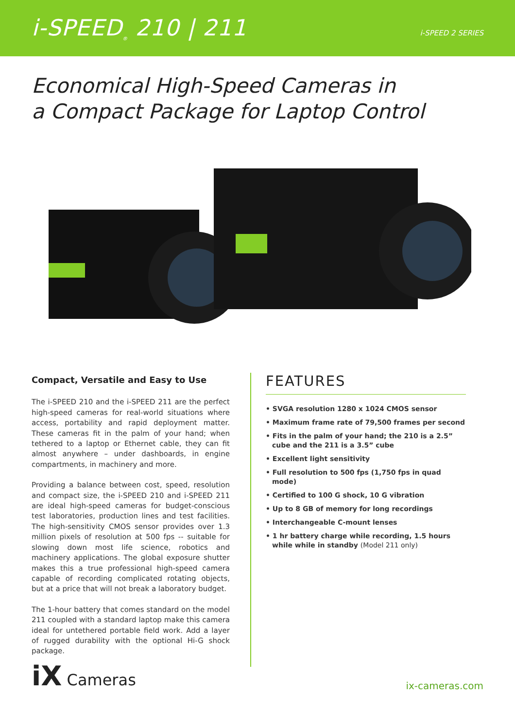i-SPEED<sub>®</sub> 210 | 211
i-SPEED 2 SERIES
Economical High-Speed Cameras in
a Compact Package for Laptop Control
Compact, Versatile and Easy to Use
The i-SPEED 210 and the i-SPEED 211 are the perfect high-speed cameras for real-world situations where access, portability and rapid deployment matter. These cameras fit in the palm of your hand; when tethered to a laptop or Ethernet cable, they can fit almost anywhere – under dashboards, in engine compartments, in machinery and more.
Providing a balance between cost, speed, resolution and compact size, the i-SPEED 210 and i-SPEED 211 are ideal high-speed cameras for budget-conscious test laboratories, production lines and test facilities. The high-sensitivity CMOS sensor provides over 1.3 million pixels of resolution at 500 fps -- suitable for slowing down most life science, robotics and machinery applications. The global exposure shutter makes this a true professional high-speed camera capable of recording complicated rotating objects, but at a price that will not break a laboratory budget.
The 1-hour battery that comes standard on the model 211 coupled with a standard laptop make this camera ideal for untethered portable field work. Add a layer of rugged durability with the optional Hi-G shock package.
FEATURES
• SVGA resolution 1280 x 1024 CMOS sensor
• Maximum frame rate of 79,500 frames per second
• Fits in the palm of your hand; the 210 is a 2.5” cube and the 211 is a 3.5” cube
• Excellent light sensitivity
• Full resolution to 500 fps (1,750 fps in quad mode)
• Certified to 100 G shock, 10 G vibration
• Up to 8 GB of memory for long recordings
• Interchangeable C-mount lenses
• 1 hr battery charge while recording, 1.5 hours while while in standby (Model 211 only)
iX Cameras
ix-cameras.com